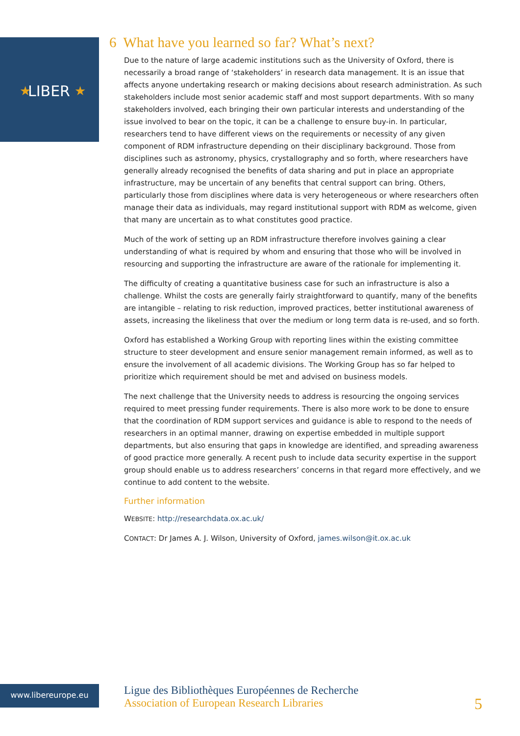LIBER
★
★
6 What have you learned so far? What’s next?
Due to the nature of large academic institutions such as the University of Oxford, there is necessarily a broad range of ‘stakeholders’ in research data management. It is an issue that affects anyone undertaking research or making decisions about research administration. As such stakeholders include most senior academic staff and most support departments. With so many stakeholders involved, each bringing their own particular interests and understanding of the issue involved to bear on the topic, it can be a challenge to ensure buy-in. In particular, researchers tend to have different views on the requirements or necessity of any given component of RDM infrastructure depending on their disciplinary background. Those from disciplines such as astronomy, physics, crystallography and so forth, where researchers have generally already recognised the benefits of data sharing and put in place an appropriate infrastructure, may be uncertain of any benefits that central support can bring. Others, particularly those from disciplines where data is very heterogeneous or where researchers often manage their data as individuals, may regard institutional support with RDM as welcome, given that many are uncertain as to what constitutes good practice.
Much of the work of setting up an RDM infrastructure therefore involves gaining a clear understanding of what is required by whom and ensuring that those who will be involved in resourcing and supporting the infrastructure are aware of the rationale for implementing it.
The difficulty of creating a quantitative business case for such an infrastructure is also a challenge. Whilst the costs are generally fairly straightforward to quantify, many of the benefits are intangible – relating to risk reduction, improved practices, better institutional awareness of assets, increasing the likeliness that over the medium or long term data is re-used, and so forth.
Oxford has established a Working Group with reporting lines within the existing committee structure to steer development and ensure senior management remain informed, as well as to ensure the involvement of all academic divisions. The Working Group has so far helped to prioritize which requirement should be met and advised on business models.
The next challenge that the University needs to address is resourcing the ongoing services required to meet pressing funder requirements. There is also more work to be done to ensure that the coordination of RDM support services and guidance is able to respond to the needs of researchers in an optimal manner, drawing on expertise embedded in multiple support departments, but also ensuring that gaps in knowledge are identified, and spreading awareness of good practice more generally. A recent push to include data security expertise in the support group should enable us to address researchers’ concerns in that regard more effectively, and we continue to add content to the website.
Further information
WEBSITE: http://researchdata.ox.ac.uk/
CONTACT: Dr James A. J. Wilson, University of Oxford, james.wilson@it.ox.ac.uk
www.libereurope.eu
Ligue des Bibliothèques Européennes de Recherche
Association of European Research Libraries
5